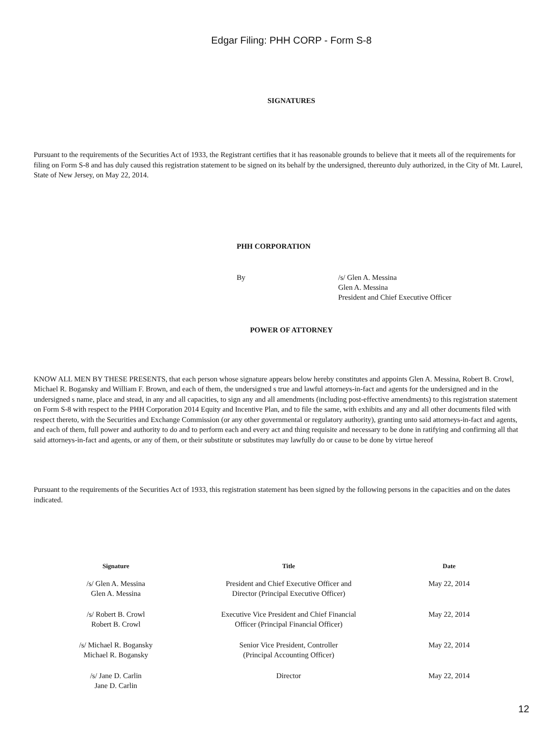Edgar Filing: PHH CORP - Form S-8
SIGNATURES
Pursuant to the requirements of the Securities Act of 1933, the Registrant certifies that it has reasonable grounds to believe that it meets all of the requirements for filing on Form S-8 and has duly caused this registration statement to be signed on its behalf by the undersigned, thereunto duly authorized, in the City of Mt. Laurel, State of New Jersey, on May 22, 2014.
PHH CORPORATION
By /s/ Glen A. Messina
Glen A. Messina
President and Chief Executive Officer
POWER OF ATTORNEY
KNOW ALL MEN BY THESE PRESENTS, that each person whose signature appears below hereby constitutes and appoints Glen A. Messina, Robert B. Crowl, Michael R. Bogansky and William F. Brown, and each of them, the undersigned s true and lawful attorneys-in-fact and agents for the undersigned and in the undersigned s name, place and stead, in any and all capacities, to sign any and all amendments (including post-effective amendments) to this registration statement on Form S-8 with respect to the PHH Corporation 2014 Equity and Incentive Plan, and to file the same, with exhibits and any and all other documents filed with respect thereto, with the Securities and Exchange Commission (or any other governmental or regulatory authority), granting unto said attorneys-in-fact and agents, and each of them, full power and authority to do and to perform each and every act and thing requisite and necessary to be done in ratifying and confirming all that said attorneys-in-fact and agents, or any of them, or their substitute or substitutes may lawfully do or cause to be done by virtue hereof
Pursuant to the requirements of the Securities Act of 1933, this registration statement has been signed by the following persons in the capacities and on the dates indicated.
| Signature | Title | Date |
| --- | --- | --- |
| /s/ Glen A. Messina Glen A. Messina | President and Chief Executive Officer and Director (Principal Executive Officer) | May 22, 2014 |
| /s/ Robert B. Crowl Robert B. Crowl | Executive Vice President and Chief Financial Officer (Principal Financial Officer) | May 22, 2014 |
| /s/ Michael R. Bogansky Michael R. Bogansky | Senior Vice President, Controller (Principal Accounting Officer) | May 22, 2014 |
| /s/ Jane D. Carlin Jane D. Carlin | Director | May 22, 2014 |
12